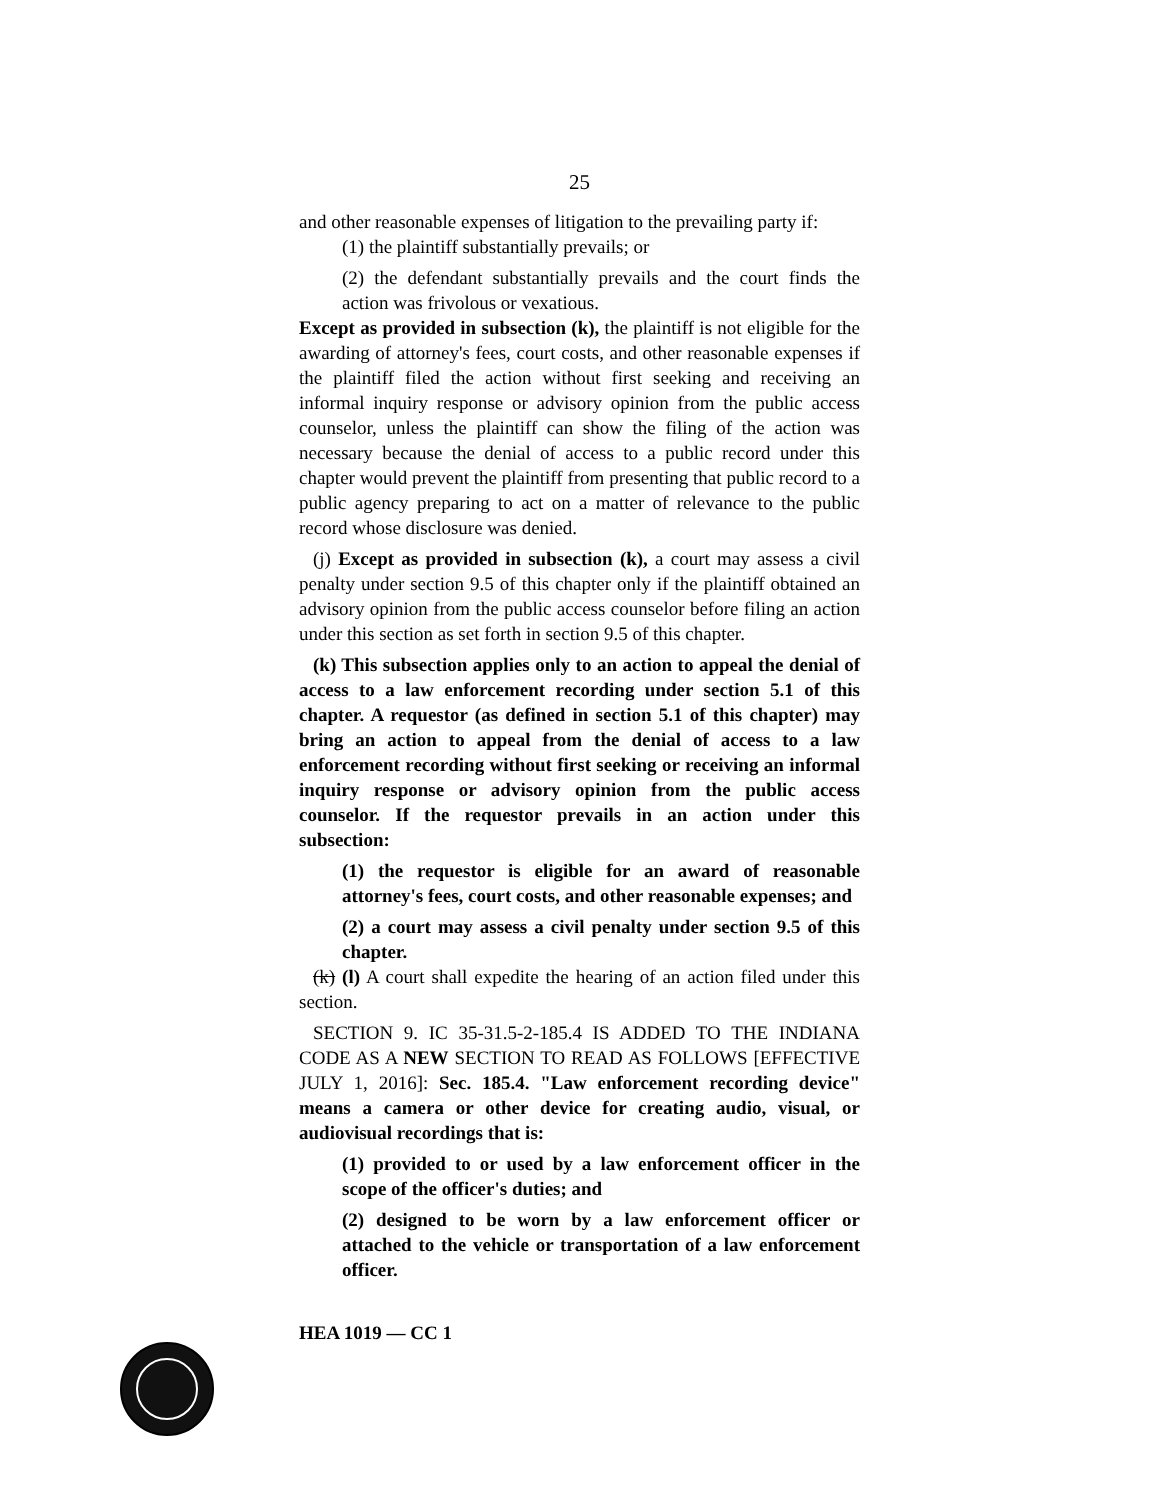25
and other reasonable expenses of litigation to the prevailing party if:
(1) the plaintiff substantially prevails; or
(2) the defendant substantially prevails and the court finds the action was frivolous or vexatious.
Except as provided in subsection (k), the plaintiff is not eligible for the awarding of attorney's fees, court costs, and other reasonable expenses if the plaintiff filed the action without first seeking and receiving an informal inquiry response or advisory opinion from the public access counselor, unless the plaintiff can show the filing of the action was necessary because the denial of access to a public record under this chapter would prevent the plaintiff from presenting that public record to a public agency preparing to act on a matter of relevance to the public record whose disclosure was denied.
(j) Except as provided in subsection (k), a court may assess a civil penalty under section 9.5 of this chapter only if the plaintiff obtained an advisory opinion from the public access counselor before filing an action under this section as set forth in section 9.5 of this chapter.
(k) This subsection applies only to an action to appeal the denial of access to a law enforcement recording under section 5.1 of this chapter. A requestor (as defined in section 5.1 of this chapter) may bring an action to appeal from the denial of access to a law enforcement recording without first seeking or receiving an informal inquiry response or advisory opinion from the public access counselor. If the requestor prevails in an action under this subsection:
(1) the requestor is eligible for an award of reasonable attorney's fees, court costs, and other reasonable expenses; and
(2) a court may assess a civil penalty under section 9.5 of this chapter.
(k) (l) A court shall expedite the hearing of an action filed under this section.
SECTION 9. IC 35-31.5-2-185.4 IS ADDED TO THE INDIANA CODE AS A NEW SECTION TO READ AS FOLLOWS [EFFECTIVE JULY 1, 2016]: Sec. 185.4. "Law enforcement recording device" means a camera or other device for creating audio, visual, or audiovisual recordings that is:
(1) provided to or used by a law enforcement officer in the scope of the officer's duties; and
(2) designed to be worn by a law enforcement officer or attached to the vehicle or transportation of a law enforcement officer.
HEA 1019 — CC 1